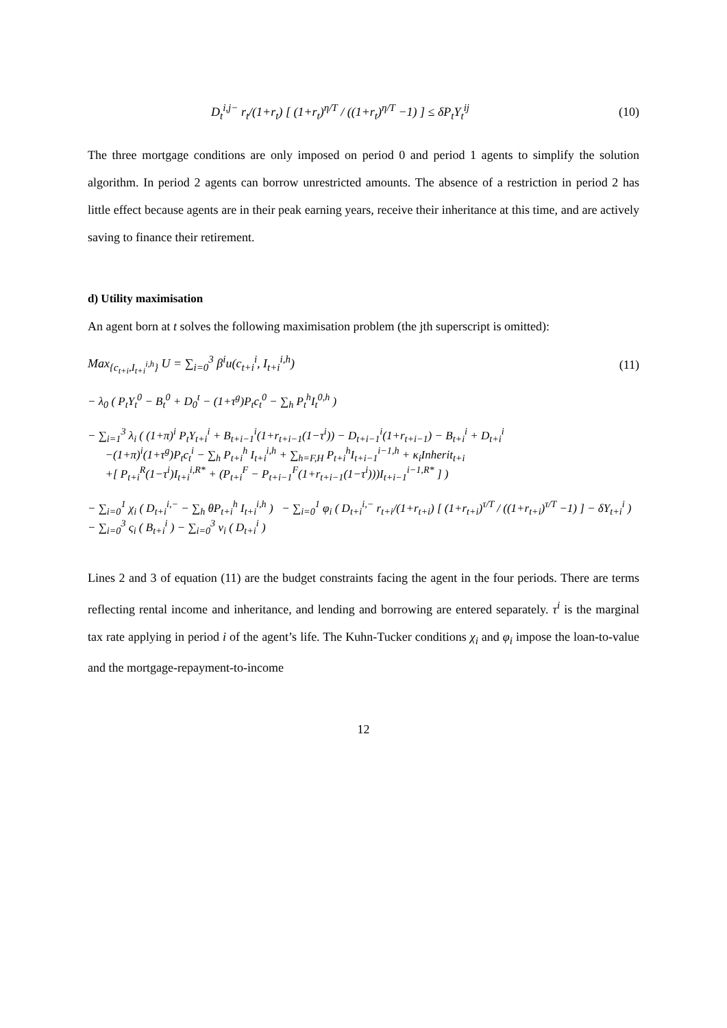D<sub>t</sub><sup>i,j−</sup> r<sub>t</sub>/(1+r<sub>t</sub>) [ (1+r<sub>t</sub>)<sup>η/T</sup> / ((1+r<sub>t</sub>)<sup>η/T</sup> −1) ] ≤ δP<sub>t</sub>Y<sub>t</sub><sup>ij</sup> (10)
The three mortgage conditions are only imposed on period 0 and period 1 agents to simplify the solution algorithm. In period 2 agents can borrow unrestricted amounts. The absence of a restriction in period 2 has little effect because agents are in their peak earning years, receive their inheritance at this time, and are actively saving to finance their retirement.
d) Utility maximisation
An agent born at t solves the following maximisation problem (the jth superscript is omitted):
Max<sub>{c<sub>t+i</sub>,I<sub>t+i</sub><sup>i,h</sup>}</sub> U = ∑<sub>i=0</sub><sup>3</sup> β<sup>i</sup>u(c<sub>t+i</sub><sup>i</sup>, I<sub>t+i</sub><sup>i,h</sup>) (11)
− λ<sub>0</sub> ( P<sub>t</sub>Y<sub>t</sub><sup>0</sup> − B<sub>t</sub><sup>0</sup> + D<sub>0</sub><sup>t</sup> − (1+τ<sup>g</sup>)P<sub>t</sub>c<sub>t</sub><sup>0</sup> − ∑<sub>h</sub> P<sub>t</sub><sup>h</sup>I<sub>t</sub><sup>0,h</sup> )
− ∑<sub>i=1</sub><sup>3</sup> λ<sub>i</sub> ( (1+π)<sup>i</sup> P<sub>t</sub>Y<sub>t+i</sub><sup>i</sup> + B<sub>t+i−1</sub><sup>i</sup>(1+r<sub>t+i−1</sub>(1−τ<sup>i</sup>)) − D<sub>t+i−1</sub><sup>i</sup>(1+r<sub>t+i−1</sub>) − B<sub>t+i</sub><sup>i</sup> + D<sub>t+i</sub><sup>i</sup>
−(1+π)<sup>i</sup>(1+τ<sup>g</sup>)P<sub>t</sub>c<sub>t</sub><sup>i</sup> − ∑<sub>h</sub> P<sub>t+i</sub><sup>h</sup> I<sub>t+i</sub><sup>i,h</sup> + ∑<sub>h=F,H</sub> P<sub>t+i</sub><sup>h</sup>I<sub>t+i−1</sub><sup>i−1,h</sup> + κ<sub>i</sub>Inherit<sub>t+i</sub>
+[ P<sub>t+i</sub><sup>R</sup>(1−τ<sup>i</sup>)I<sub>t+i</sub><sup>i,R*</sup> + (P<sub>t+i</sub><sup>F</sup> − P<sub>t+i−1</sub><sup>F</sup>(1+r<sub>t+i−1</sub>(1−τ<sup>i</sup>)))I<sub>t+i−1</sub><sup>i−1,R*</sup> ] )
− ∑<sub>i=0</sub><sup>1</sup> χ<sub>i</sub> ( D<sub>t+i</sub><sup>i,−</sup> − ∑<sub>h</sub> θP<sub>t+i</sub><sup>h</sup> I<sub>t+i</sub><sup>i,h</sup> ) − ∑<sub>i=0</sub><sup>1</sup> φ<sub>i</sub> ( D<sub>t+i</sub><sup>i,−</sup> r<sub>t+i</sub>/(1+r<sub>t+i</sub>) [ (1+r<sub>t+i</sub>)<sup>τ/T</sup> / ((1+r<sub>t+i</sub>)<sup>τ/T</sup> −1) ] − δY<sub>t+i</sub><sup>i</sup> )
− ∑<sub>i=0</sub><sup>3</sup> ς<sub>i</sub> ( B<sub>t+i</sub><sup>i</sup> ) − ∑<sub>i=0</sub><sup>3</sup> ν<sub>i</sub> ( D<sub>t+i</sub><sup>i</sup> )
Lines 2 and 3 of equation (11) are the budget constraints facing the agent in the four periods. There are terms reflecting rental income and inheritance, and lending and borrowing are entered separately. τ<sup>i</sup> is the marginal tax rate applying in period i of the agent’s life. The Kuhn-Tucker conditions χ<sub>i</sub> and φ<sub>i</sub> impose the loan-to-value and the mortgage-repayment-to-income
12